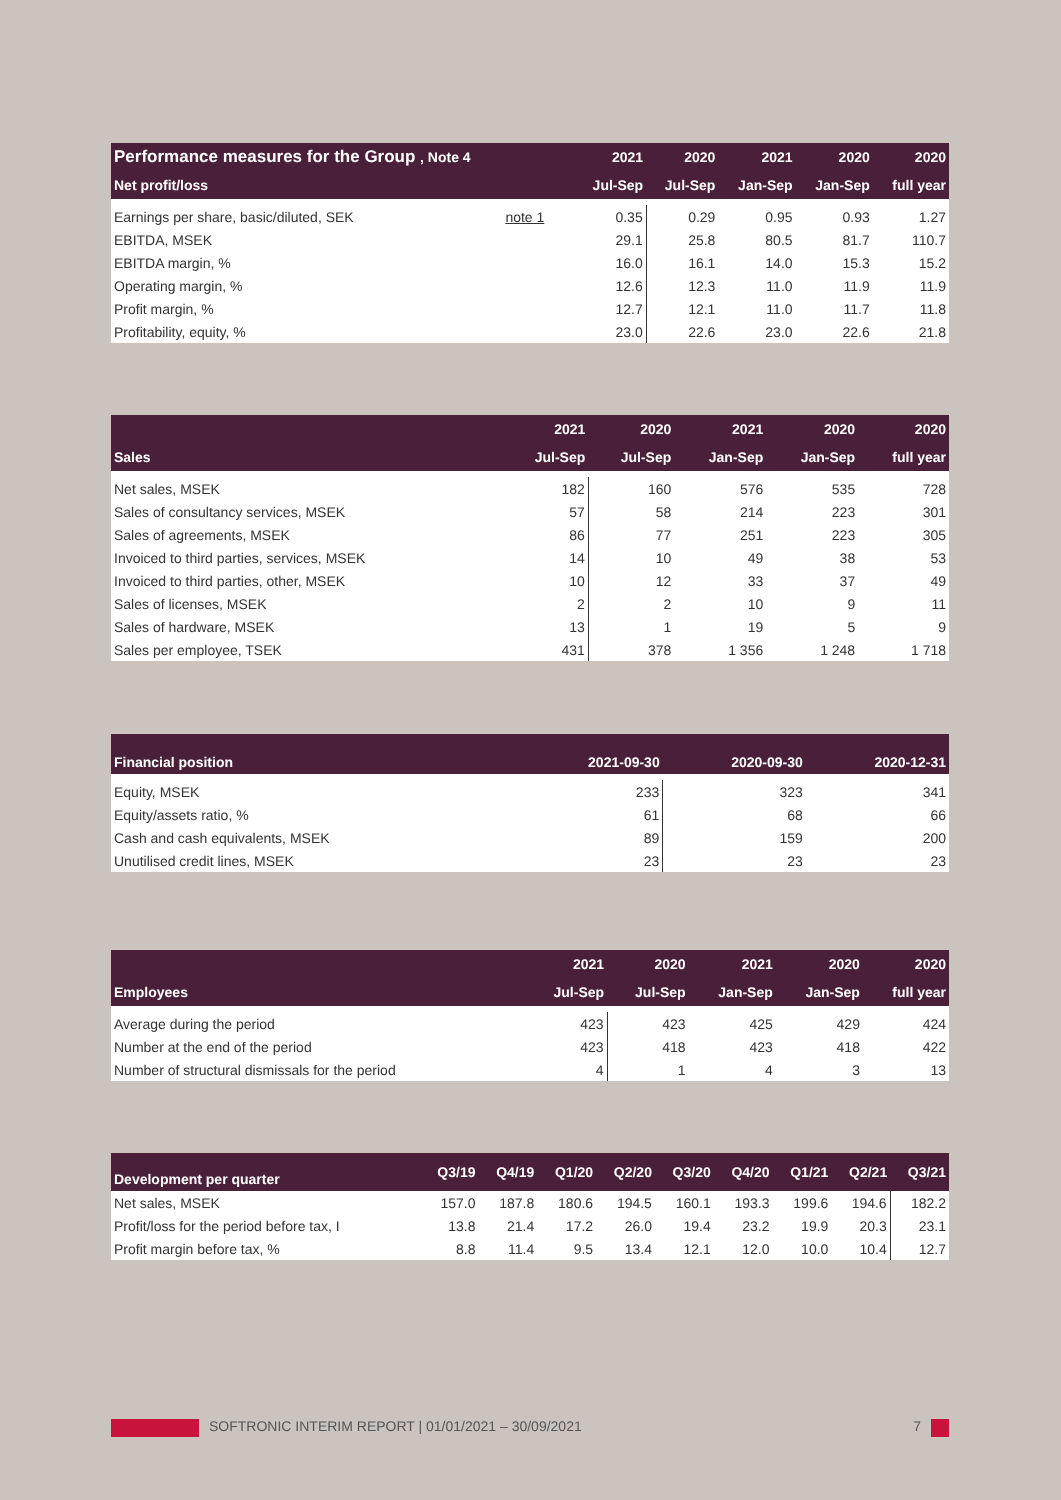| Performance measures for the Group , Note 4 | | 2021 | 2020 | 2021 | 2020 | 2020 |
| --- | --- | --- | --- | --- | --- | --- |
| Net profit/loss | | Jul-Sep | Jul-Sep | Jan-Sep | Jan-Sep | full year |
| Earnings per share, basic/diluted, SEK | note 1 | 0.35 | 0.29 | 0.95 | 0.93 | 1.27 |
| EBITDA, MSEK | | 29.1 | 25.8 | 80.5 | 81.7 | 110.7 |
| EBITDA margin, % | | 16.0 | 16.1 | 14.0 | 15.3 | 15.2 |
| Operating margin, % | | 12.6 | 12.3 | 11.0 | 11.9 | 11.9 |
| Profit margin, % | | 12.7 | 12.1 | 11.0 | 11.7 | 11.8 |
| Profitability, equity, % | | 23.0 | 22.6 | 23.0 | 22.6 | 21.8 |
| | 2021 | 2020 | 2021 | 2020 | 2020 |
| --- | --- | --- | --- | --- | --- |
| Sales | Jul-Sep | Jul-Sep | Jan-Sep | Jan-Sep | full year |
| Net sales, MSEK | 182 | 160 | 576 | 535 | 728 |
| Sales of consultancy services, MSEK | 57 | 58 | 214 | 223 | 301 |
| Sales of agreements, MSEK | 86 | 77 | 251 | 223 | 305 |
| Invoiced to third parties, services, MSEK | 14 | 10 | 49 | 38 | 53 |
| Invoiced to third parties, other, MSEK | 10 | 12 | 33 | 37 | 49 |
| Sales of licenses, MSEK | 2 | 2 | 10 | 9 | 11 |
| Sales of hardware, MSEK | 13 | 1 | 19 | 5 | 9 |
| Sales per employee, TSEK | 431 | 378 | 1 356 | 1 248 | 1 718 |
| Financial position | 2021-09-30 | 2020-09-30 | 2020-12-31 |
| --- | --- | --- | --- |
| Equity, MSEK | 233 | 323 | 341 |
| Equity/assets ratio, % | 61 | 68 | 66 |
| Cash and cash equivalents, MSEK | 89 | 159 | 200 |
| Unutilised credit lines, MSEK | 23 | 23 | 23 |
| | 2021 | 2020 | 2021 | 2020 | 2020 |
| --- | --- | --- | --- | --- | --- |
| Employees | Jul-Sep | Jul-Sep | Jan-Sep | Jan-Sep | full year |
| Average during the period | 423 | 423 | 425 | 429 | 424 |
| Number at the end of the period | 423 | 418 | 423 | 418 | 422 |
| Number of structural dismissals for the period | 4 | 1 | 4 | 3 | 13 |
| Development per quarter | Q3/19 | Q4/19 | Q1/20 | Q2/20 | Q3/20 | Q4/20 | Q1/21 | Q2/21 | Q3/21 |
| --- | --- | --- | --- | --- | --- | --- | --- | --- | --- |
| Net sales, MSEK | 157.0 | 187.8 | 180.6 | 194.5 | 160.1 | 193.3 | 199.6 | 194.6 | 182.2 |
| Profit/loss for the period before tax, I | 13.8 | 21.4 | 17.2 | 26.0 | 19.4 | 23.2 | 19.9 | 20.3 | 23.1 |
| Profit margin before tax, % | 8.8 | 11.4 | 9.5 | 13.4 | 12.1 | 12.0 | 10.0 | 10.4 | 12.7 |
SOFTRONIC INTERIM REPORT | 01/01/2021 – 30/09/2021 7